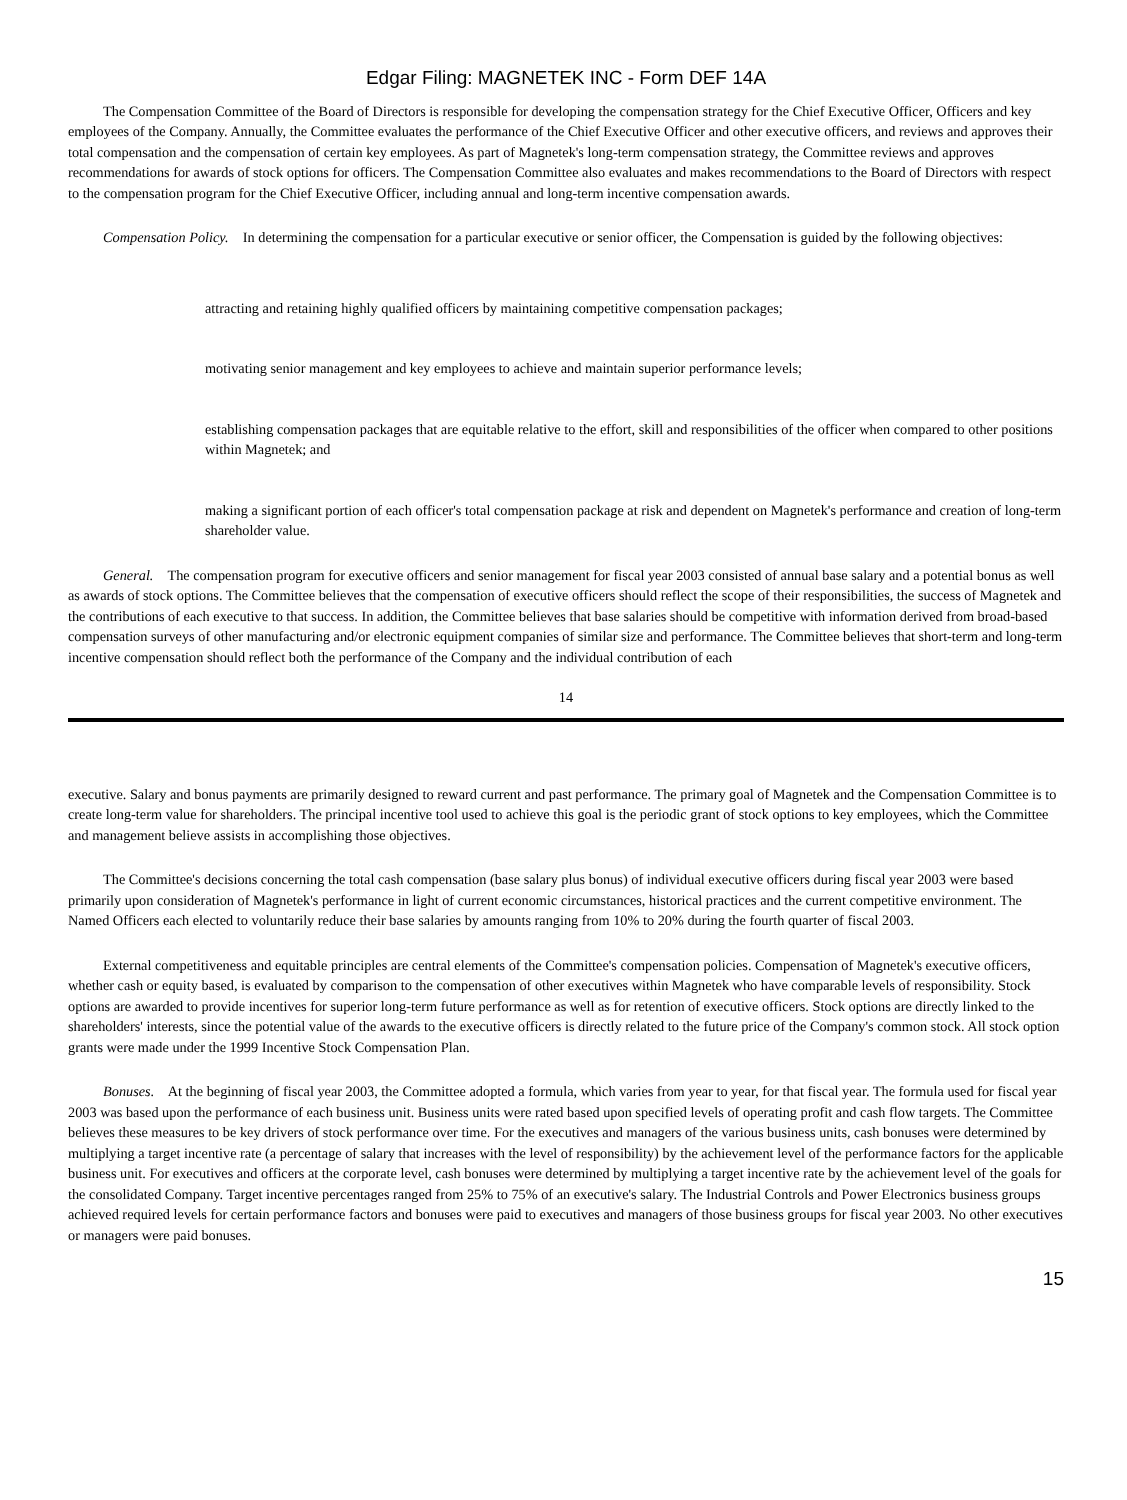Edgar Filing: MAGNETEK INC - Form DEF 14A
The Compensation Committee of the Board of Directors is responsible for developing the compensation strategy for the Chief Executive Officer, Officers and key employees of the Company. Annually, the Committee evaluates the performance of the Chief Executive Officer and other executive officers, and reviews and approves their total compensation and the compensation of certain key employees. As part of Magnetek's long-term compensation strategy, the Committee reviews and approves recommendations for awards of stock options for officers. The Compensation Committee also evaluates and makes recommendations to the Board of Directors with respect to the compensation program for the Chief Executive Officer, including annual and long-term incentive compensation awards.
Compensation Policy. In determining the compensation for a particular executive or senior officer, the Compensation is guided by the following objectives:
attracting and retaining highly qualified officers by maintaining competitive compensation packages;
motivating senior management and key employees to achieve and maintain superior performance levels;
establishing compensation packages that are equitable relative to the effort, skill and responsibilities of the officer when compared to other positions within Magnetek; and
making a significant portion of each officer's total compensation package at risk and dependent on Magnetek's performance and creation of long-term shareholder value.
General. The compensation program for executive officers and senior management for fiscal year 2003 consisted of annual base salary and a potential bonus as well as awards of stock options. The Committee believes that the compensation of executive officers should reflect the scope of their responsibilities, the success of Magnetek and the contributions of each executive to that success. In addition, the Committee believes that base salaries should be competitive with information derived from broad-based compensation surveys of other manufacturing and/or electronic equipment companies of similar size and performance. The Committee believes that short-term and long-term incentive compensation should reflect both the performance of the Company and the individual contribution of each
14
executive. Salary and bonus payments are primarily designed to reward current and past performance. The primary goal of Magnetek and the Compensation Committee is to create long-term value for shareholders. The principal incentive tool used to achieve this goal is the periodic grant of stock options to key employees, which the Committee and management believe assists in accomplishing those objectives.
The Committee's decisions concerning the total cash compensation (base salary plus bonus) of individual executive officers during fiscal year 2003 were based primarily upon consideration of Magnetek's performance in light of current economic circumstances, historical practices and the current competitive environment. The Named Officers each elected to voluntarily reduce their base salaries by amounts ranging from 10% to 20% during the fourth quarter of fiscal 2003.
External competitiveness and equitable principles are central elements of the Committee's compensation policies. Compensation of Magnetek's executive officers, whether cash or equity based, is evaluated by comparison to the compensation of other executives within Magnetek who have comparable levels of responsibility. Stock options are awarded to provide incentives for superior long-term future performance as well as for retention of executive officers. Stock options are directly linked to the shareholders' interests, since the potential value of the awards to the executive officers is directly related to the future price of the Company's common stock. All stock option grants were made under the 1999 Incentive Stock Compensation Plan.
Bonuses. At the beginning of fiscal year 2003, the Committee adopted a formula, which varies from year to year, for that fiscal year. The formula used for fiscal year 2003 was based upon the performance of each business unit. Business units were rated based upon specified levels of operating profit and cash flow targets. The Committee believes these measures to be key drivers of stock performance over time. For the executives and managers of the various business units, cash bonuses were determined by multiplying a target incentive rate (a percentage of salary that increases with the level of responsibility) by the achievement level of the performance factors for the applicable business unit. For executives and officers at the corporate level, cash bonuses were determined by multiplying a target incentive rate by the achievement level of the goals for the consolidated Company. Target incentive percentages ranged from 25% to 75% of an executive's salary. The Industrial Controls and Power Electronics business groups achieved required levels for certain performance factors and bonuses were paid to executives and managers of those business groups for fiscal year 2003. No other executives or managers were paid bonuses.
15